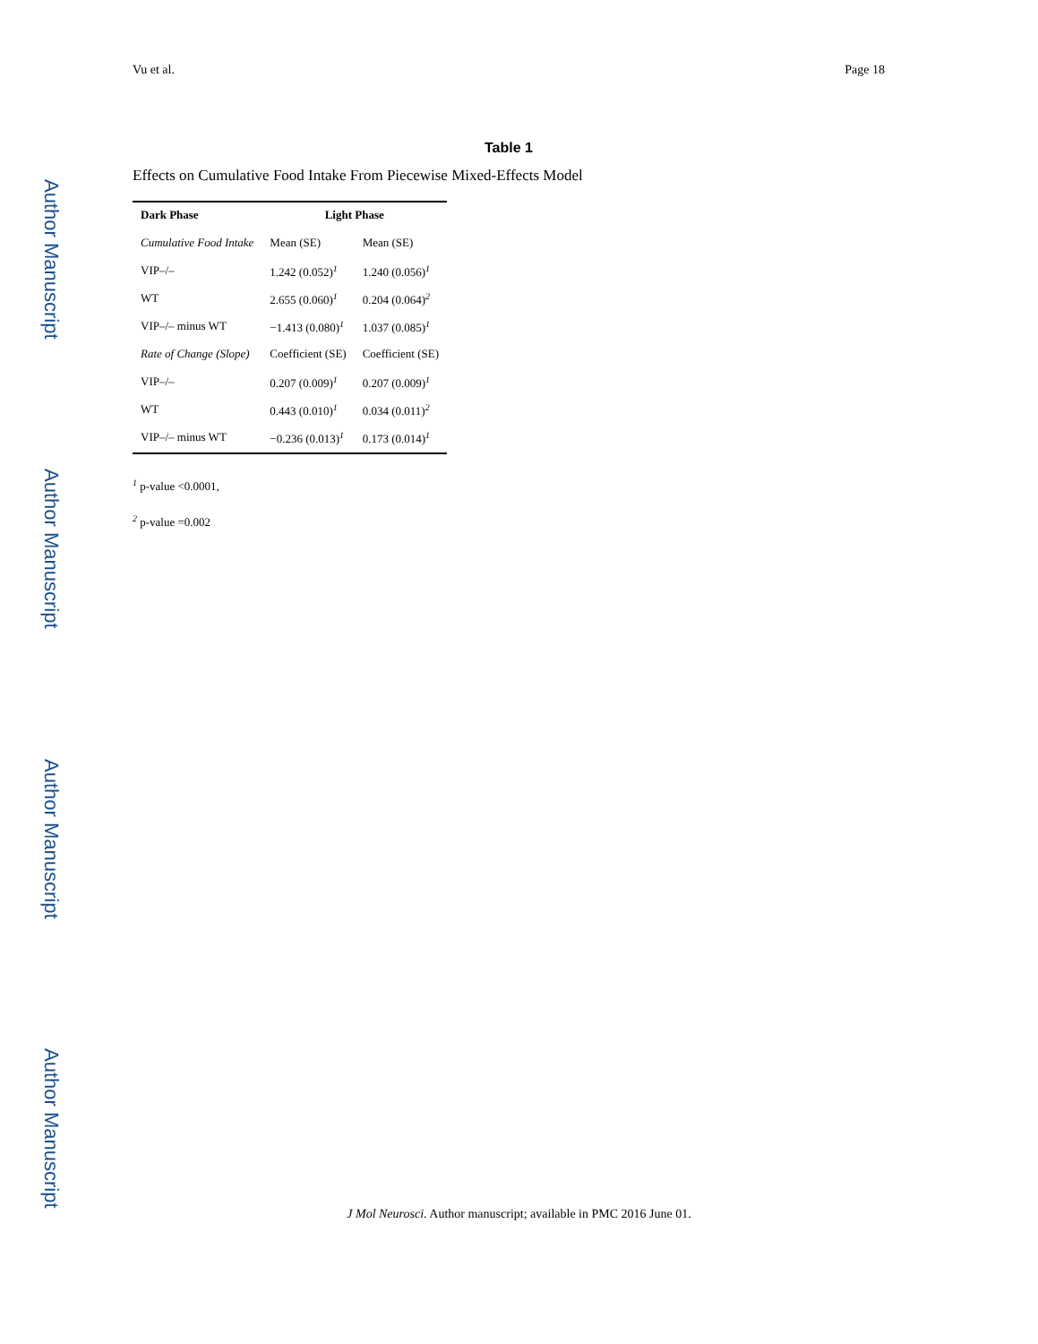Author Manuscript
Author Manuscript
Author Manuscript
Author Manuscript
Vu et al. Page 18
Table 1
Effects on Cumulative Food Intake From Piecewise Mixed-Effects Model
| Dark Phase | Light Phase | |
| --- | --- | --- |
| Cumulative Food Intake | Mean (SE) | Mean (SE) |
| VIP–/– | 1.242 (0.052)<sup>1</sup> | 1.240 (0.056)<sup>1</sup> |
| WT | 2.655 (0.060)<sup>1</sup> | 0.204 (0.064)<sup>2</sup> |
| VIP–/– minus WT | −1.413 (0.080)<sup>1</sup> | 1.037 (0.085)<sup>1</sup> |
| Rate of Change (Slope) | Coefficient (SE) | Coefficient (SE) |
| VIP–/– | 0.207 (0.009)<sup>1</sup> | 0.207 (0.009)<sup>1</sup> |
| WT | 0.443 (0.010)<sup>1</sup> | 0.034 (0.011)<sup>2</sup> |
| VIP–/– minus WT | −0.236 (0.013)<sup>1</sup> | 0.173 (0.014)<sup>1</sup> |
<sup>1</sup> p-value <0.0001,
<sup>2</sup> p-value =0.002
J Mol Neurosci. Author manuscript; available in PMC 2016 June 01.